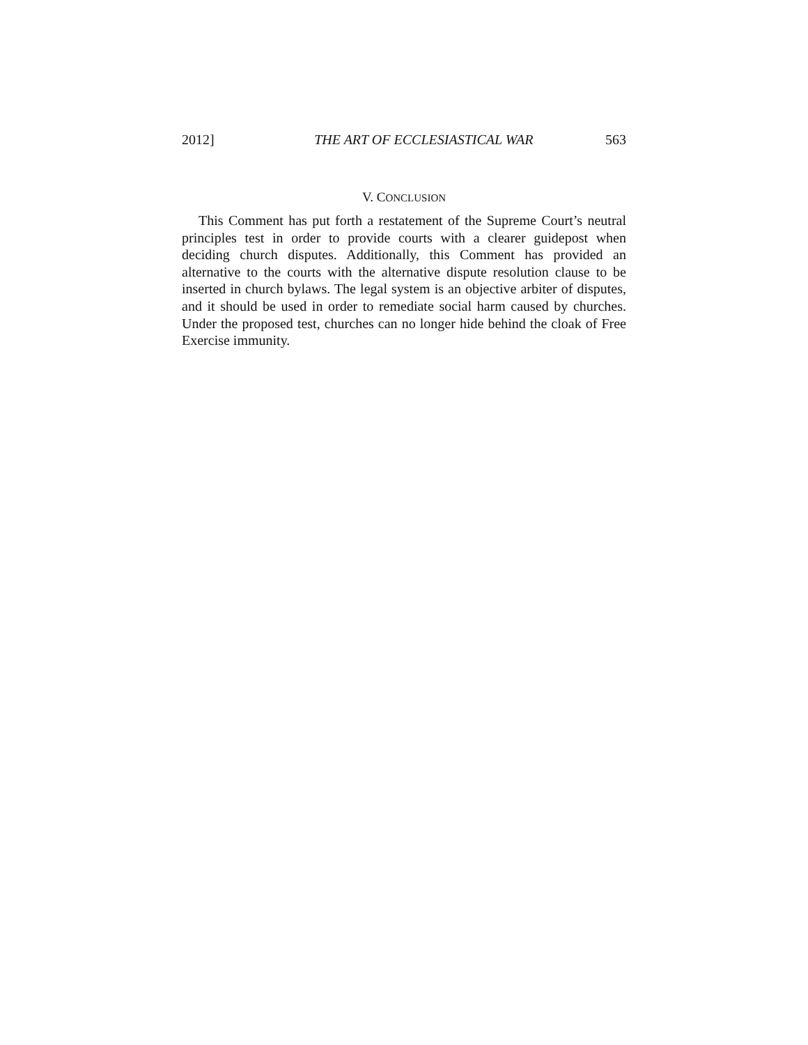2012] THE ART OF ECCLESIASTICAL WAR 563
V. CONCLUSION
This Comment has put forth a restatement of the Supreme Court’s neutral principles test in order to provide courts with a clearer guidepost when deciding church disputes. Additionally, this Comment has provided an alternative to the courts with the alternative dispute resolution clause to be inserted in church bylaws. The legal system is an objective arbiter of disputes, and it should be used in order to remediate social harm caused by churches. Under the proposed test, churches can no longer hide behind the cloak of Free Exercise immunity.